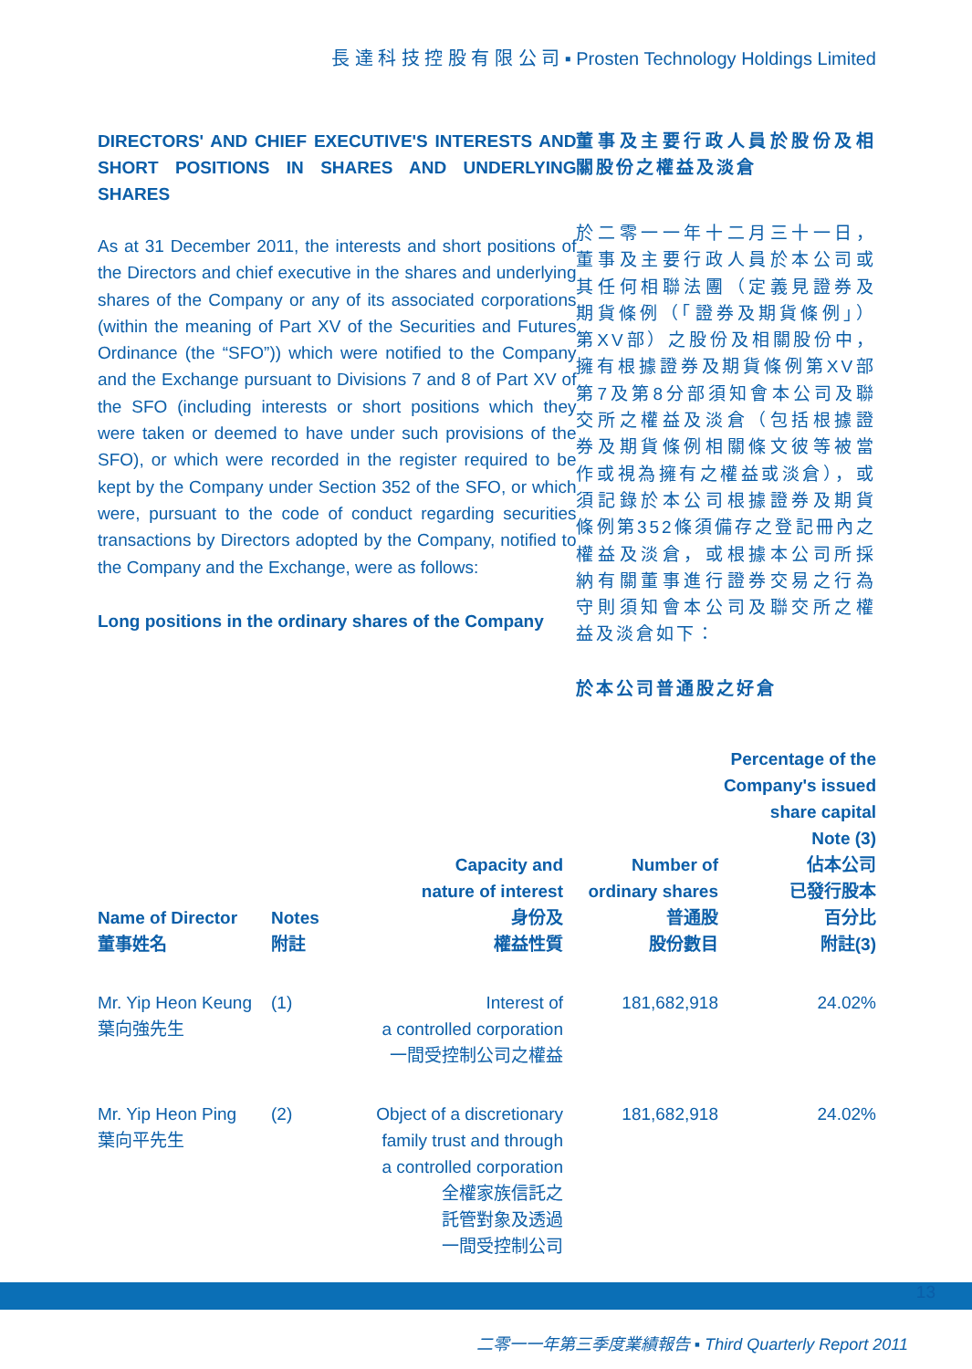長 達 科 技 控 股 有 限 公 司 ▪ Prosten Technology Holdings Limited
DIRECTORS' AND CHIEF EXECUTIVE'S INTERESTS AND SHORT POSITIONS IN SHARES AND UNDERLYING SHARES
As at 31 December 2011, the interests and short positions of the Directors and chief executive in the shares and underlying shares of the Company or any of its associated corporations (within the meaning of Part XV of the Securities and Futures Ordinance (the “SFO”)) which were notified to the Company and the Exchange pursuant to Divisions 7 and 8 of Part XV of the SFO (including interests or short positions which they were taken or deemed to have under such provisions of the SFO), or which were recorded in the register required to be kept by the Company under Section 352 of the SFO, or which were, pursuant to the code of conduct regarding securities transactions by Directors adopted by the Company, notified to the Company and the Exchange, were as follows:
Long positions in the ordinary shares of the Company
董事及主要行政人員於股份及相關股份之權益及淡倉
於二零一一年十二月三十一日，董事及主要行政人員於本公司或其任何相聯法團（定義見證券及期貨條例（「證券及期貨條例」）第XV部）之股份及相關股份中，擁有根據證券及期貨條例第XV部第7及第8分部須知會本公司及聯交所之權益及淡倉（包括根據證券及期貨條例相關條文彼等被當作或視為擁有之權益或淡倉），或須記錄於本公司根據證券及期貨條例第352條須備存之登記冊內之權益及淡倉，或根據本公司所採納有關董事進行證券交易之行為守則須知會本公司及聯交所之權益及淡倉如下：
於本公司普通股之好倉
| Name of Director 董事姓名 | Notes 附註 | Capacity and nature of interest 身份及 權益性質 | Number of ordinary shares 普通股 股份數目 | Percentage of the Company's issued share capital Note (3) 佔本公司 已發行股本 百分比 附註(3) |
| --- | --- | --- | --- | --- |
| Mr. Yip Heon Keung 葉向強先生 | (1) | Interest of a controlled corporation 一間受控制公司之權益 | 181,682,918 | 24.02% |
| Mr. Yip Heon Ping 葉向平先生 | (2) | Object of a discretionary family trust and through a controlled corporation 全權家族信託之 託管對象及透過 一間受控制公司 | 181,682,918 | 24.02% |
13
二零一一年第三季度業績報告 ▪ Third Quarterly Report 2011